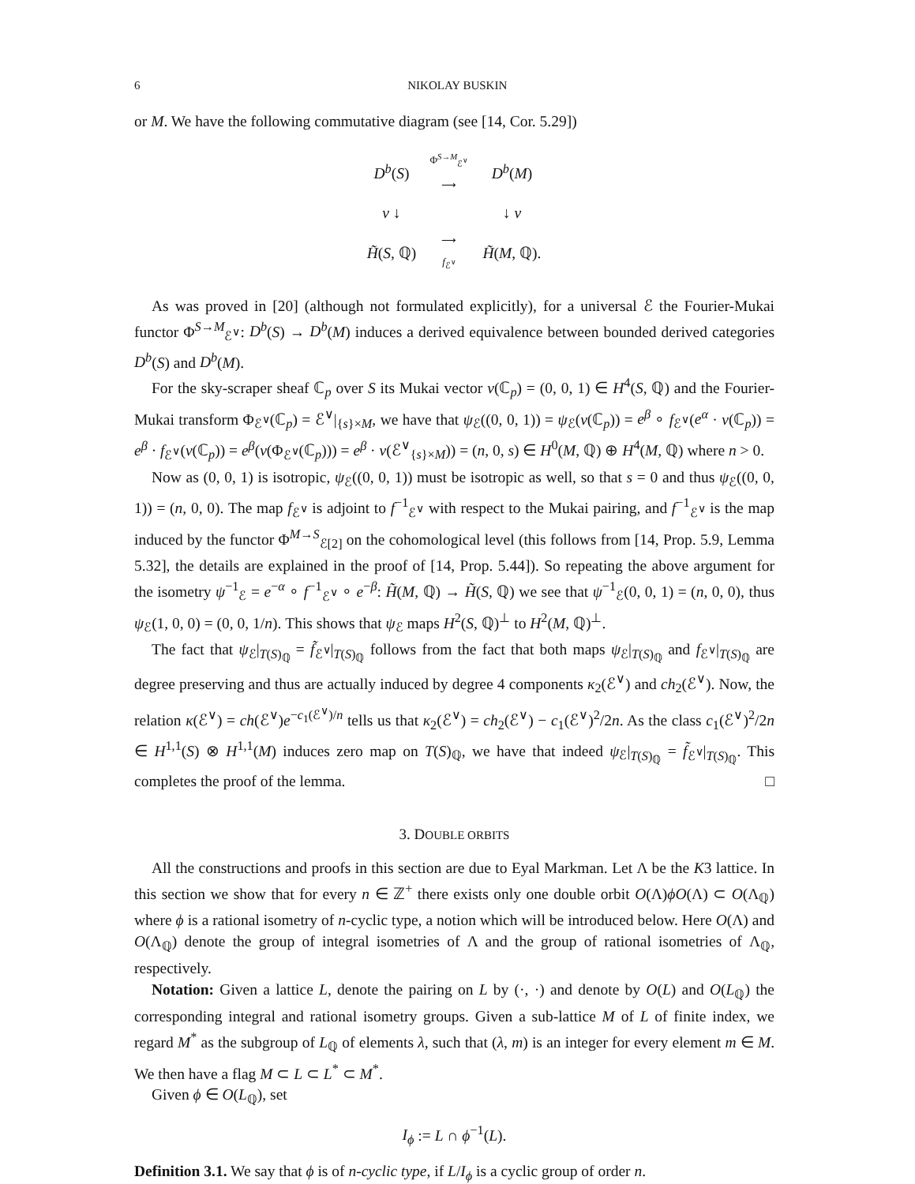6 NIKOLAY BUSKIN
or M. We have the following commutative diagram (see [14, Cor. 5.29])
| D<sup>b</sup> ( S ) | Φ<sup>S→M</sup><sub>ℰ<sup>∨</sup></sub> ⟶ | D<sup>b</sup> ( M ) |
| v ↓ | | ↓ v |
| H̃ ( S , ℚ) | ⟶ f<sub>ℰ<sup>∨</sup></sub> | H̃ ( M , ℚ). |
As was proved in [20] (although not formulated explicitly), for a universal ℰ the Fourier-Mukai functor Φ<sup>S→M</sup><sub>ℰ<sup>∨</sup></sub>: D<sup>b</sup>(S) → D<sup>b</sup>(M) induces a derived equivalence between bounded derived categories D<sup>b</sup>(S) and D<sup>b</sup>(M).
For the sky-scraper sheaf ℂ<sub>p</sub> over S its Mukai vector v(ℂ<sub>p</sub>) = (0, 0, 1) ∈ H<sup>4</sup>(S, ℚ) and the Fourier-Mukai transform Φ<sub>ℰ<sup>∨</sup></sub>(ℂ<sub>p</sub>) = ℰ<sup>∨</sup>|<sub>{s}×M</sub>, we have that ψ<sub>ℰ</sub>((0, 0, 1)) = ψ<sub>ℰ</sub>(v(ℂ<sub>p</sub>)) = e<sup>β</sup> ∘ f<sub>ℰ<sup>∨</sup></sub>(e<sup>α</sup> · v(ℂ<sub>p</sub>)) = e<sup>β</sup> · f<sub>ℰ<sup>∨</sup></sub>(v(ℂ<sub>p</sub>)) = e<sup>β</sup>(v(Φ<sub>ℰ<sup>∨</sup></sub>(ℂ<sub>p</sub>))) = e<sup>β</sup> · v(ℰ<sup>∨</sup><sub>{s}×M</sub>)) = (n, 0, s) ∈ H<sup>0</sup>(M, ℚ) ⊕ H<sup>4</sup>(M, ℚ) where n > 0.
Now as (0, 0, 1) is isotropic, ψ<sub>ℰ</sub>((0, 0, 1)) must be isotropic as well, so that s = 0 and thus ψ<sub>ℰ</sub>((0, 0, 1)) = (n, 0, 0). The map f<sub>ℰ<sup>∨</sup></sub> is adjoint to f<sup>−1</sup><sub>ℰ<sup>∨</sup></sub> with respect to the Mukai pairing, and f<sup>−1</sup><sub>ℰ<sup>∨</sup></sub> is the map induced by the functor Φ<sup>M→S</sup><sub>ℰ[2]</sub> on the cohomological level (this follows from [14, Prop. 5.9, Lemma 5.32], the details are explained in the proof of [14, Prop. 5.44]). So repeating the above argument for the isometry ψ<sup>−1</sup><sub>ℰ</sub> = e<sup>−α</sup> ∘ f<sup>−1</sup><sub>ℰ<sup>∨</sup></sub> ∘ e<sup>−β</sup>: H̃(M, ℚ) → H̃(S, ℚ) we see that ψ<sup>−1</sup><sub>ℰ</sub>(0, 0, 1) = (n, 0, 0), thus ψ<sub>ℰ</sub>(1, 0, 0) = (0, 0, 1/n). This shows that ψ<sub>ℰ</sub> maps H<sup>2</sup>(S, ℚ)<sup>⊥</sup> to H<sup>2</sup>(M, ℚ)<sup>⊥</sup>.
The fact that ψ<sub>ℰ</sub>|<sub>T(S)<sub>ℚ</sub></sub> = f̃<sub>ℰ<sup>∨</sup></sub>|<sub>T(S)<sub>ℚ</sub></sub> follows from the fact that both maps ψ<sub>ℰ</sub>|<sub>T(S)<sub>ℚ</sub></sub> and f<sub>ℰ<sup>∨</sup></sub>|<sub>T(S)<sub>ℚ</sub></sub> are degree preserving and thus are actually induced by degree 4 components κ<sub>2</sub>(ℰ<sup>∨</sup>) and ch<sub>2</sub>(ℰ<sup>∨</sup>). Now, the relation κ(ℰ<sup>∨</sup>) = ch(ℰ<sup>∨</sup>)e<sup>−c<sub>1</sub>(ℰ<sup>∨</sup>)/n</sup> tells us that κ<sub>2</sub>(ℰ<sup>∨</sup>) = ch<sub>2</sub>(ℰ<sup>∨</sup>) − c<sub>1</sub>(ℰ<sup>∨</sup>)<sup>2</sup>/2n. As the class c<sub>1</sub>(ℰ<sup>∨</sup>)<sup>2</sup>/2n ∈ H<sup>1,1</sup>(S) ⊗ H<sup>1,1</sup>(M) induces zero map on T(S)<sub>ℚ</sub>, we have that indeed ψ<sub>ℰ</sub>|<sub>T(S)<sub>ℚ</sub></sub> = f̃<sub>ℰ<sup>∨</sup></sub>|<sub>T(S)<sub>ℚ</sub></sub>. This completes the proof of the lemma. □
3. DOUBLE ORBITS
All the constructions and proofs in this section are due to Eyal Markman. Let Λ be the K3 lattice. In this section we show that for every n ∈ ℤ<sup>+</sup> there exists only one double orbit O(Λ)ϕO(Λ) ⊂ O(Λ<sub>ℚ</sub>) where ϕ is a rational isometry of n-cyclic type, a notion which will be introduced below. Here O(Λ) and O(Λ<sub>ℚ</sub>) denote the group of integral isometries of Λ and the group of rational isometries of Λ<sub>ℚ</sub>, respectively.
Notation: Given a lattice L, denote the pairing on L by (·, ·) and denote by O(L) and O(L<sub>ℚ</sub>) the corresponding integral and rational isometry groups. Given a sub-lattice M of L of finite index, we regard M<sup>*</sup> as the subgroup of L<sub>ℚ</sub> of elements λ, such that (λ, m) is an integer for every element m ∈ M. We then have a flag M ⊂ L ⊂ L<sup>*</sup> ⊂ M<sup>*</sup>.
Given ϕ ∈ O(L<sub>ℚ</sub>), set
I<sub>ϕ</sub> := L ∩ ϕ<sup>−1</sup>(L).
Definition 3.1. We say that ϕ is of n-cyclic type, if L/I<sub>ϕ</sub> is a cyclic group of order n.